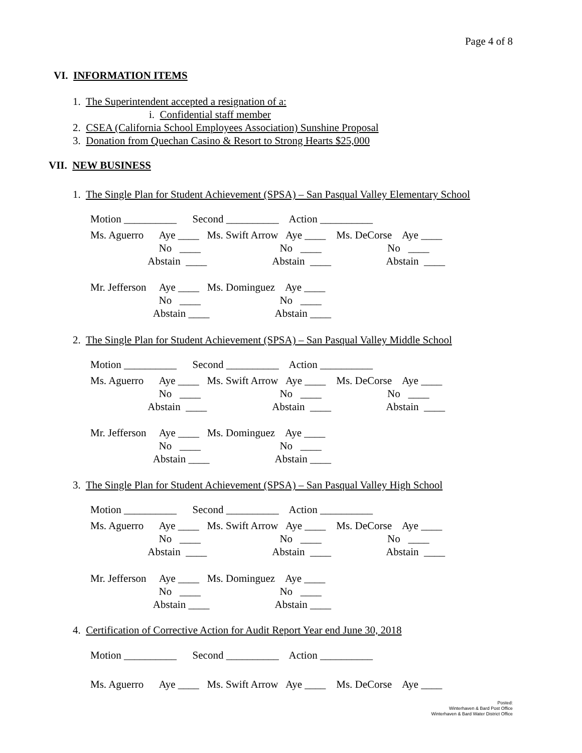Page 4 of 8
VI. INFORMATION ITEMS
1. The Superintendent accepted a resignation of a:
i. Confidential staff member
2. CSEA (California School Employees Association) Sunshine Proposal
3. Donation from Quechan Casino & Resort to Strong Hearts $25,000
VII. NEW BUSINESS
1. The Single Plan for Student Achievement (SPSA) – San Pasqual Valley Elementary School
Motion __________ Second __________ Action __________
Ms. Aguerro Aye ____ Ms. Swift Arrow Aye ____ Ms. DeCorse Aye ____
No ____ No ____ No ____
Abstain ____ Abstain ____ Abstain ____
Mr. Jefferson Aye ____ Ms. Dominguez Aye ____
No ____ No ____
Abstain ____ Abstain ____
2. The Single Plan for Student Achievement (SPSA) – San Pasqual Valley Middle School
Motion __________ Second __________ Action __________
Ms. Aguerro Aye ____ Ms. Swift Arrow Aye ____ Ms. DeCorse Aye ____
No ____ No ____ No ____
Abstain ____ Abstain ____ Abstain ____
Mr. Jefferson Aye ____ Ms. Dominguez Aye ____
No ____ No ____
Abstain ____ Abstain ____
3. The Single Plan for Student Achievement (SPSA) – San Pasqual Valley High School
Motion __________ Second __________ Action __________
Ms. Aguerro Aye ____ Ms. Swift Arrow Aye ____ Ms. DeCorse Aye ____
No ____ No ____ No ____
Abstain ____ Abstain ____ Abstain ____
Mr. Jefferson Aye ____ Ms. Dominguez Aye ____
No ____ No ____
Abstain ____ Abstain ____
4. Certification of Corrective Action for Audit Report Year end June 30, 2018
Motion __________ Second __________ Action __________
Ms. Aguerro Aye ____ Ms. Swift Arrow Aye ____ Ms. DeCorse Aye ____
Posted:
Winterhaven & Bard Post Office
Winterhaven & Bard Water District Office